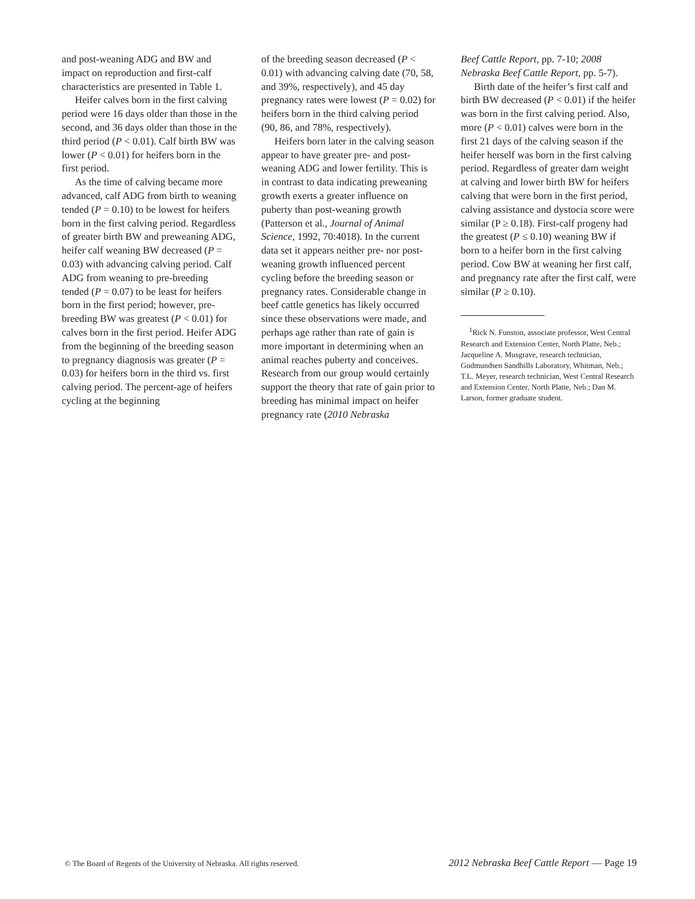and post-weaning ADG and BW and impact on reproduction and first-calf characteristics are presented in Table 1.
Heifer calves born in the first calving period were 16 days older than those in the second, and 36 days older than those in the third period (P < 0.01). Calf birth BW was lower (P < 0.01) for heifers born in the first period.
As the time of calving became more advanced, calf ADG from birth to weaning tended (P = 0.10) to be lowest for heifers born in the first calving period. Regardless of greater birth BW and preweaning ADG, heifer calf weaning BW decreased (P = 0.03) with advancing calving period. Calf ADG from weaning to pre-breeding tended (P = 0.07) to be least for heifers born in the first period; however, pre-breeding BW was greatest (P < 0.01) for calves born in the first period. Heifer ADG from the beginning of the breeding season to pregnancy diagnosis was greater (P = 0.03) for heifers born in the third vs. first calving period. The percent-age of heifers cycling at the beginning
of the breeding season decreased (P < 0.01) with advancing calving date (70, 58, and 39%, respectively), and 45 day pregnancy rates were lowest (P = 0.02) for heifers born in the third calving period (90, 86, and 78%, respectively).
Heifers born later in the calving season appear to have greater pre- and post-weaning ADG and lower fertility. This is in contrast to data indicating preweaning growth exerts a greater influence on puberty than post-weaning growth (Patterson et al., Journal of Animal Science, 1992, 70:4018). In the current data set it appears neither pre- nor post-weaning growth influenced percent cycling before the breeding season or pregnancy rates. Considerable change in beef cattle genetics has likely occurred since these observations were made, and perhaps age rather than rate of gain is more important in determining when an animal reaches puberty and conceives. Research from our group would certainly support the theory that rate of gain prior to breeding has minimal impact on heifer pregnancy rate (2010 Nebraska
Beef Cattle Report, pp. 7-10; 2008 Nebraska Beef Cattle Report, pp. 5-7).
Birth date of the heifer’s first calf and birth BW decreased (P < 0.01) if the heifer was born in the first calving period. Also, more (P < 0.01) calves were born in the first 21 days of the calving season if the heifer herself was born in the first calving period. Regardless of greater dam weight at calving and lower birth BW for heifers calving that were born in the first period, calving assistance and dystocia score were similar (P ≥ 0.18). First-calf progeny had the greatest (P ≤ 0.10) weaning BW if born to a heifer born in the first calving period. Cow BW at weaning her first calf, and pregnancy rate after the first calf, were similar (P ≥ 0.10).
<sup>1</sup> Rick N. Funston, associate professor, West Central Research and Extension Center, North Platte, Neb.; Jacqueline A. Musgrave, research technician, Gudmundsen Sandhills Laboratory, Whitman, Neb.; T.L. Meyer, research technician, West Central Research and Extension Center, North Platte, Neb.; Dan M. Larson, former graduate student.
© The Board of Regents of the University of Nebraska. All rights reserved. 2012 Nebraska Beef Cattle Report — Page 19